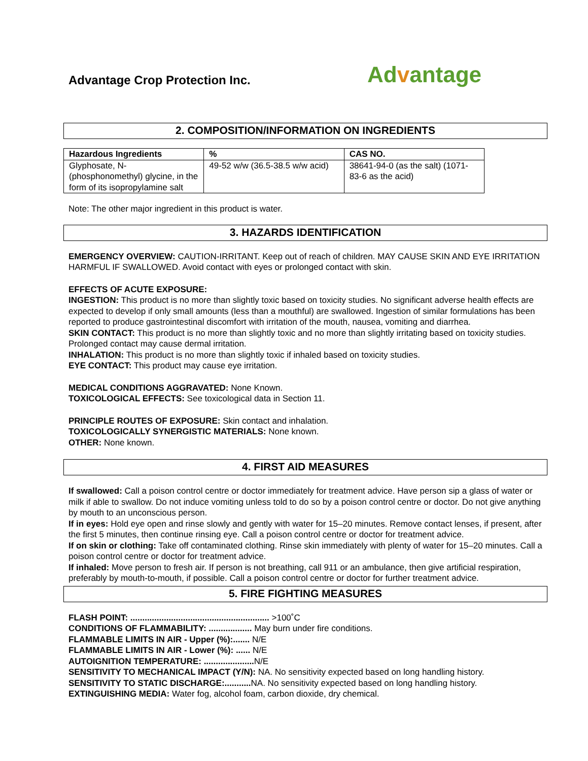Advantage Crop Protection Inc.
Advantage
2. COMPOSITION/INFORMATION ON INGREDIENTS
| Hazardous Ingredients | % | CAS NO. |
| --- | --- | --- |
| Glyphosate, N-(phosphonomethyl) glycine, in the form of its isopropylamine salt | 49-52 w/w (36.5-38.5 w/w acid) | 38641-94-0 (as the salt) (1071-83-6 as the acid) |
Note: The other major ingredient in this product is water.
3. HAZARDS IDENTIFICATION
EMERGENCY OVERVIEW: CAUTION-IRRITANT. Keep out of reach of children. MAY CAUSE SKIN AND EYE IRRITATION
HARMFUL IF SWALLOWED. Avoid contact with eyes or prolonged contact with skin.
EFFECTS OF ACUTE EXPOSURE:
INGESTION: This product is no more than slightly toxic based on toxicity studies. No significant adverse health effects are expected to develop if only small amounts (less than a mouthful) are swallowed. Ingestion of similar formulations has been reported to produce gastrointestinal discomfort with irritation of the mouth, nausea, vomiting and diarrhea.
SKIN CONTACT: This product is no more than slightly toxic and no more than slightly irritating based on toxicity studies. Prolonged contact may cause dermal irritation.
INHALATION: This product is no more than slightly toxic if inhaled based on toxicity studies.
EYE CONTACT: This product may cause eye irritation.
MEDICAL CONDITIONS AGGRAVATED: None Known.
TOXICOLOGICAL EFFECTS: See toxicological data in Section 11.
PRINCIPLE ROUTES OF EXPOSURE: Skin contact and inhalation. TOXICOLOGICALLY SYNERGISTIC MATERIALS: None known. OTHER: None known.
4. FIRST AID MEASURES
If swallowed: Call a poison control centre or doctor immediately for treatment advice. Have person sip a glass of water or milk if able to swallow. Do not induce vomiting unless told to do so by a poison control centre or doctor. Do not give anything by mouth to an unconscious person.
If in eyes: Hold eye open and rinse slowly and gently with water for 15–20 minutes. Remove contact lenses, if present, after the first 5 minutes, then continue rinsing eye. Call a poison control centre or doctor for treatment advice.
If on skin or clothing: Take off contaminated clothing. Rinse skin immediately with plenty of water for 15–20 minutes. Call a poison control centre or doctor for treatment advice.
If inhaled: Move person to fresh air. If person is not breathing, call 911 or an ambulance, then give artificial respiration, preferably by mouth-to-mouth, if possible. Call a poison control centre or doctor for further treatment advice.
5. FIRE FIGHTING MEASURES
FLASH POINT: .......................................................... >100˚C
CONDITIONS OF FLAMMABILITY: .................. May burn under fire conditions.
FLAMMABLE LIMITS IN AIR - Upper (%):....... N/E
FLAMMABLE LIMITS IN AIR - Lower (%): ...... N/E
AUTOIGNITION TEMPERATURE: ..................... N/E
SENSITIVITY TO MECHANICAL IMPACT (Y/N): NA. No sensitivity expected based on long handling history.
SENSITIVITY TO STATIC DISCHARGE:........... NA. No sensitivity expected based on long handling history.
EXTINGUISHING MEDIA: Water fog, alcohol foam, carbon dioxide, dry chemical.